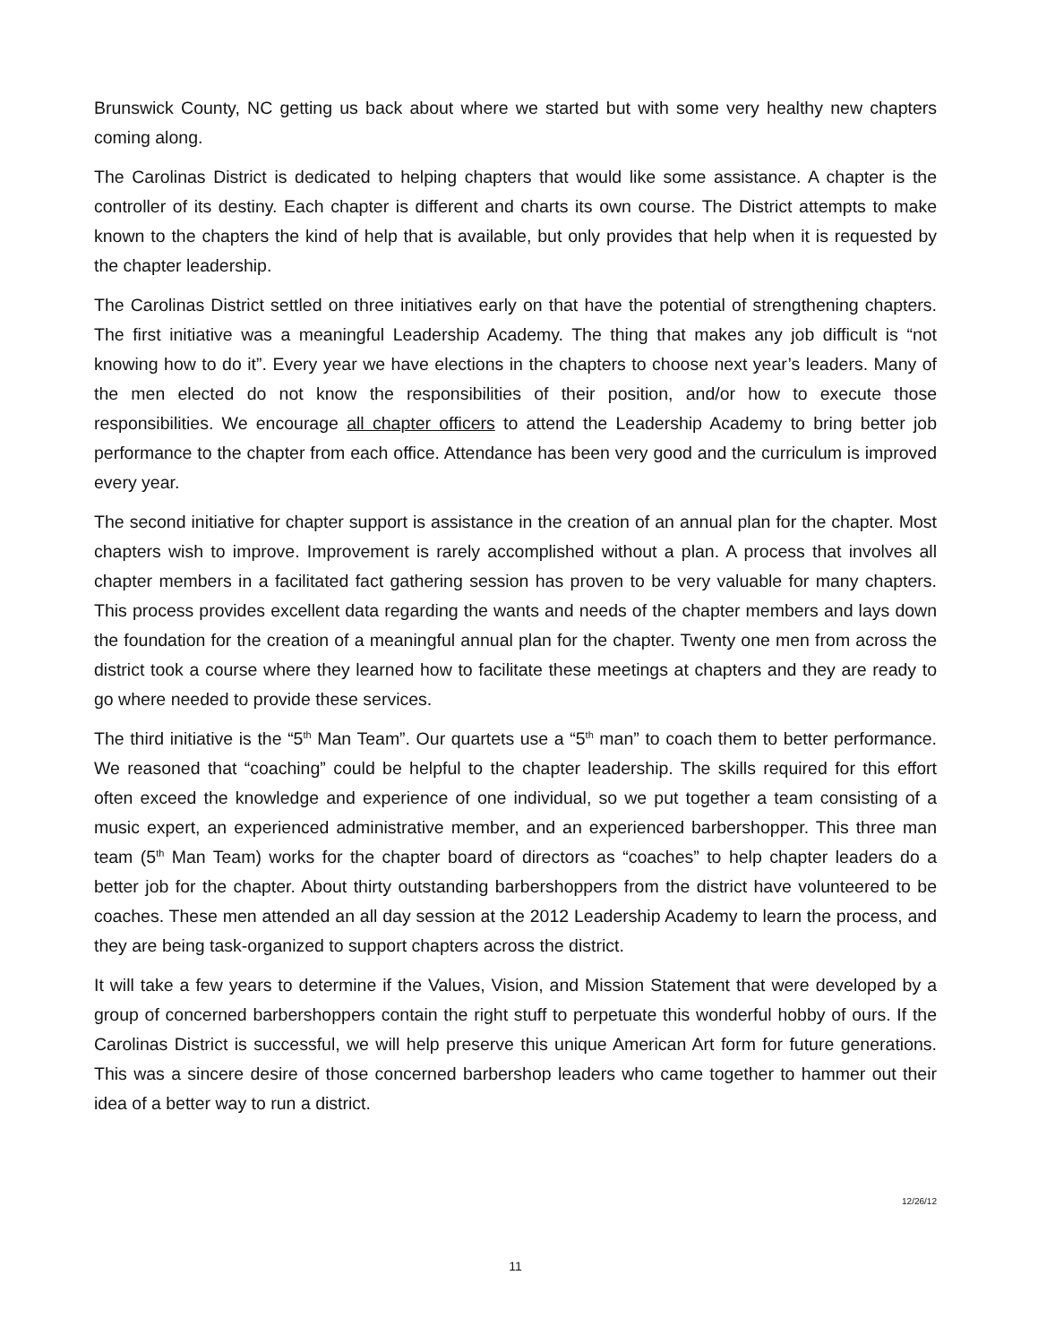Brunswick County, NC getting us back about where we started but with some very healthy new chapters coming along.
The Carolinas District is dedicated to helping chapters that would like some assistance. A chapter is the controller of its destiny. Each chapter is different and charts its own course. The District attempts to make known to the chapters the kind of help that is available, but only provides that help when it is requested by the chapter leadership.
The Carolinas District settled on three initiatives early on that have the potential of strengthening chapters. The first initiative was a meaningful Leadership Academy. The thing that makes any job difficult is “not knowing how to do it”. Every year we have elections in the chapters to choose next year’s leaders. Many of the men elected do not know the responsibilities of their position, and/or how to execute those responsibilities. We encourage all chapter officers to attend the Leadership Academy to bring better job performance to the chapter from each office. Attendance has been very good and the curriculum is improved every year.
The second initiative for chapter support is assistance in the creation of an annual plan for the chapter. Most chapters wish to improve. Improvement is rarely accomplished without a plan. A process that involves all chapter members in a facilitated fact gathering session has proven to be very valuable for many chapters. This process provides excellent data regarding the wants and needs of the chapter members and lays down the foundation for the creation of a meaningful annual plan for the chapter. Twenty one men from across the district took a course where they learned how to facilitate these meetings at chapters and they are ready to go where needed to provide these services.
The third initiative is the “5<sup>th</sup> Man Team”. Our quartets use a “5<sup>th</sup> man” to coach them to better performance. We reasoned that “coaching” could be helpful to the chapter leadership. The skills required for this effort often exceed the knowledge and experience of one individual, so we put together a team consisting of a music expert, an experienced administrative member, and an experienced barbershopper. This three man team (5<sup>th</sup> Man Team) works for the chapter board of directors as “coaches” to help chapter leaders do a better job for the chapter. About thirty outstanding barbershoppers from the district have volunteered to be coaches. These men attended an all day session at the 2012 Leadership Academy to learn the process, and they are being task-organized to support chapters across the district.
It will take a few years to determine if the Values, Vision, and Mission Statement that were developed by a group of concerned barbershoppers contain the right stuff to perpetuate this wonderful hobby of ours. If the Carolinas District is successful, we will help preserve this unique American Art form for future generations. This was a sincere desire of those concerned barbershop leaders who came together to hammer out their idea of a better way to run a district.
12/26/12
11